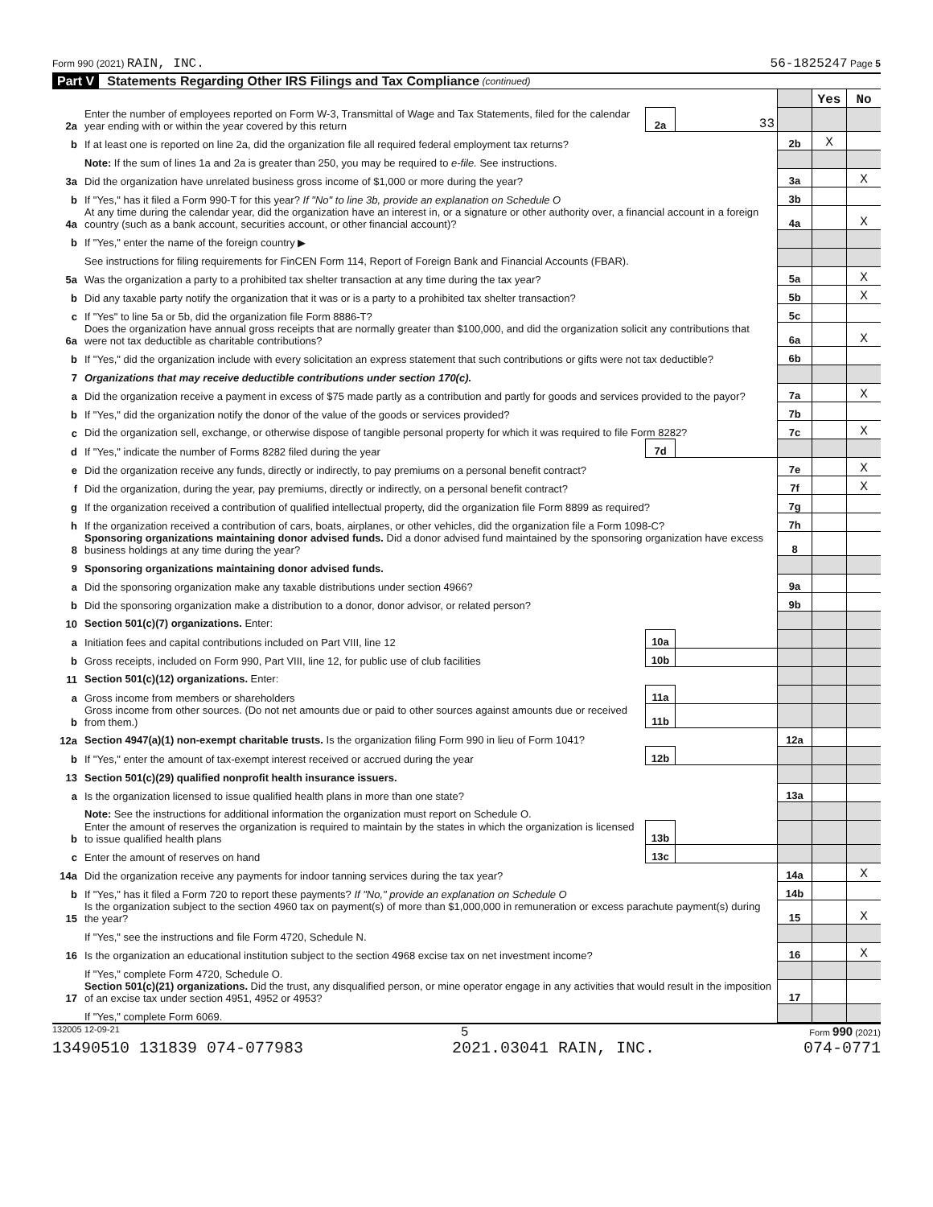Form 990 (2021) RAIN, INC. 56-1825247 Page 5
Part V Statements Regarding Other IRS Filings and Tax Compliance (continued)
| | | | | | Yes | No |
| 2a | Enter the number of employees reported on Form W-3, Transmittal of Wage and Tax Statements, filed for the calendar year ending with or within the year covered by this return | 2a | 33 | | | |
| b | If at least one is reported on line 2a, did the organization file all required federal employment tax returns? | | | 2b | X | |
| | Note: If the sum of lines 1a and 2a is greater than 250, you may be required to e-file. See instructions. | | | | | |
| 3a | Did the organization have unrelated business gross income of $1,000 or more during the year? | | | 3a | | X |
| b | If "Yes," has it filed a Form 990-T for this year? If "No" to line 3b, provide an explanation on Schedule O | | | 3b | | |
| 4a | At any time during the calendar year, did the organization have an interest in, or a signature or other authority over, a financial account in a foreign country (such as a bank account, securities account, or other financial account)? | | | 4a | | X |
| b | If "Yes," enter the name of the foreign country ▶ | | | | | |
| | See instructions for filing requirements for FinCEN Form 114, Report of Foreign Bank and Financial Accounts (FBAR). | | | | | |
| 5a | Was the organization a party to a prohibited tax shelter transaction at any time during the tax year? | | | 5a | | X |
| b | Did any taxable party notify the organization that it was or is a party to a prohibited tax shelter transaction? | | | 5b | | X |
| c | If "Yes" to line 5a or 5b, did the organization file Form 8886-T? | | | 5c | | |
| 6a | Does the organization have annual gross receipts that are normally greater than $100,000, and did the organization solicit any contributions that were not tax deductible as charitable contributions? | | | 6a | | X |
| b | If "Yes," did the organization include with every solicitation an express statement that such contributions or gifts were not tax deductible? | | | 6b | | |
| 7 | Organizations that may receive deductible contributions under section 170(c). | | | | | |
| a | Did the organization receive a payment in excess of $75 made partly as a contribution and partly for goods and services provided to the payor? | | | 7a | | X |
| b | If "Yes," did the organization notify the donor of the value of the goods or services provided? | | | 7b | | |
| c | Did the organization sell, exchange, or otherwise dispose of tangible personal property for which it was required to file Form 8282? | | | 7c | | X |
| d | If "Yes," indicate the number of Forms 8282 filed during the year | 7d | | | | |
| e | Did the organization receive any funds, directly or indirectly, to pay premiums on a personal benefit contract? | | | 7e | | X |
| f | Did the organization, during the year, pay premiums, directly or indirectly, on a personal benefit contract? | | | 7f | | X |
| g | If the organization received a contribution of qualified intellectual property, did the organization file Form 8899 as required? | | | 7g | | |
| h | If the organization received a contribution of cars, boats, airplanes, or other vehicles, did the organization file a Form 1098-C? | | | 7h | | |
| 8 | Sponsoring organizations maintaining donor advised funds. Did a donor advised fund maintained by the sponsoring organization have excess business holdings at any time during the year? | | | 8 | | |
| 9 | Sponsoring organizations maintaining donor advised funds. | | | | | |
| a | Did the sponsoring organization make any taxable distributions under section 4966? | | | 9a | | |
| b | Did the sponsoring organization make a distribution to a donor, donor advisor, or related person? | | | 9b | | |
| 10 | Section 501(c)(7) organizations. Enter: | | | | | |
| a | Initiation fees and capital contributions included on Part VIII, line 12 | 10a | | | | |
| b | Gross receipts, included on Form 990, Part VIII, line 12, for public use of club facilities | 10b | | | | |
| 11 | Section 501(c)(12) organizations. Enter: | | | | | |
| a | Gross income from members or shareholders | 11a | | | | |
| b | Gross income from other sources. (Do not net amounts due or paid to other sources against amounts due or received from them.) | 11b | | | | |
| 12a | Section 4947(a)(1) non-exempt charitable trusts. Is the organization filing Form 990 in lieu of Form 1041? | | | 12a | | |
| b | If "Yes," enter the amount of tax-exempt interest received or accrued during the year | 12b | | | | |
| 13 | Section 501(c)(29) qualified nonprofit health insurance issuers. | | | | | |
| a | Is the organization licensed to issue qualified health plans in more than one state? | | | 13a | | |
| | Note: See the instructions for additional information the organization must report on Schedule O. | | | | | |
| b | Enter the amount of reserves the organization is required to maintain by the states in which the organization is licensed to issue qualified health plans | 13b | | | | |
| c | Enter the amount of reserves on hand | 13c | | | | |
| 14a | Did the organization receive any payments for indoor tanning services during the tax year? | | | 14a | | X |
| b | If "Yes," has it filed a Form 720 to report these payments? If "No," provide an explanation on Schedule O | | | 14b | | |
| 15 | Is the organization subject to the section 4960 tax on payment(s) of more than $1,000,000 in remuneration or excess parachute payment(s) during the year? | | | 15 | | X |
| | If "Yes," see the instructions and file Form 4720, Schedule N. | | | | | |
| 16 | Is the organization an educational institution subject to the section 4968 excise tax on net investment income? | | | 16 | | X |
| | If "Yes," complete Form 4720, Schedule O. | | | | | |
| 17 | Section 501(c)(21) organizations. Did the trust, any disqualified person, or mine operator engage in any activities that would result in the imposition of an excise tax under section 4951, 4952 or 4953? | | | 17 | | |
| | If "Yes," complete Form 6069. | | | | | |
132005 12-09-21 5 Form 990 (2021)
13490510 131839 074-077983 2021.03041 RAIN, INC. 074-0771